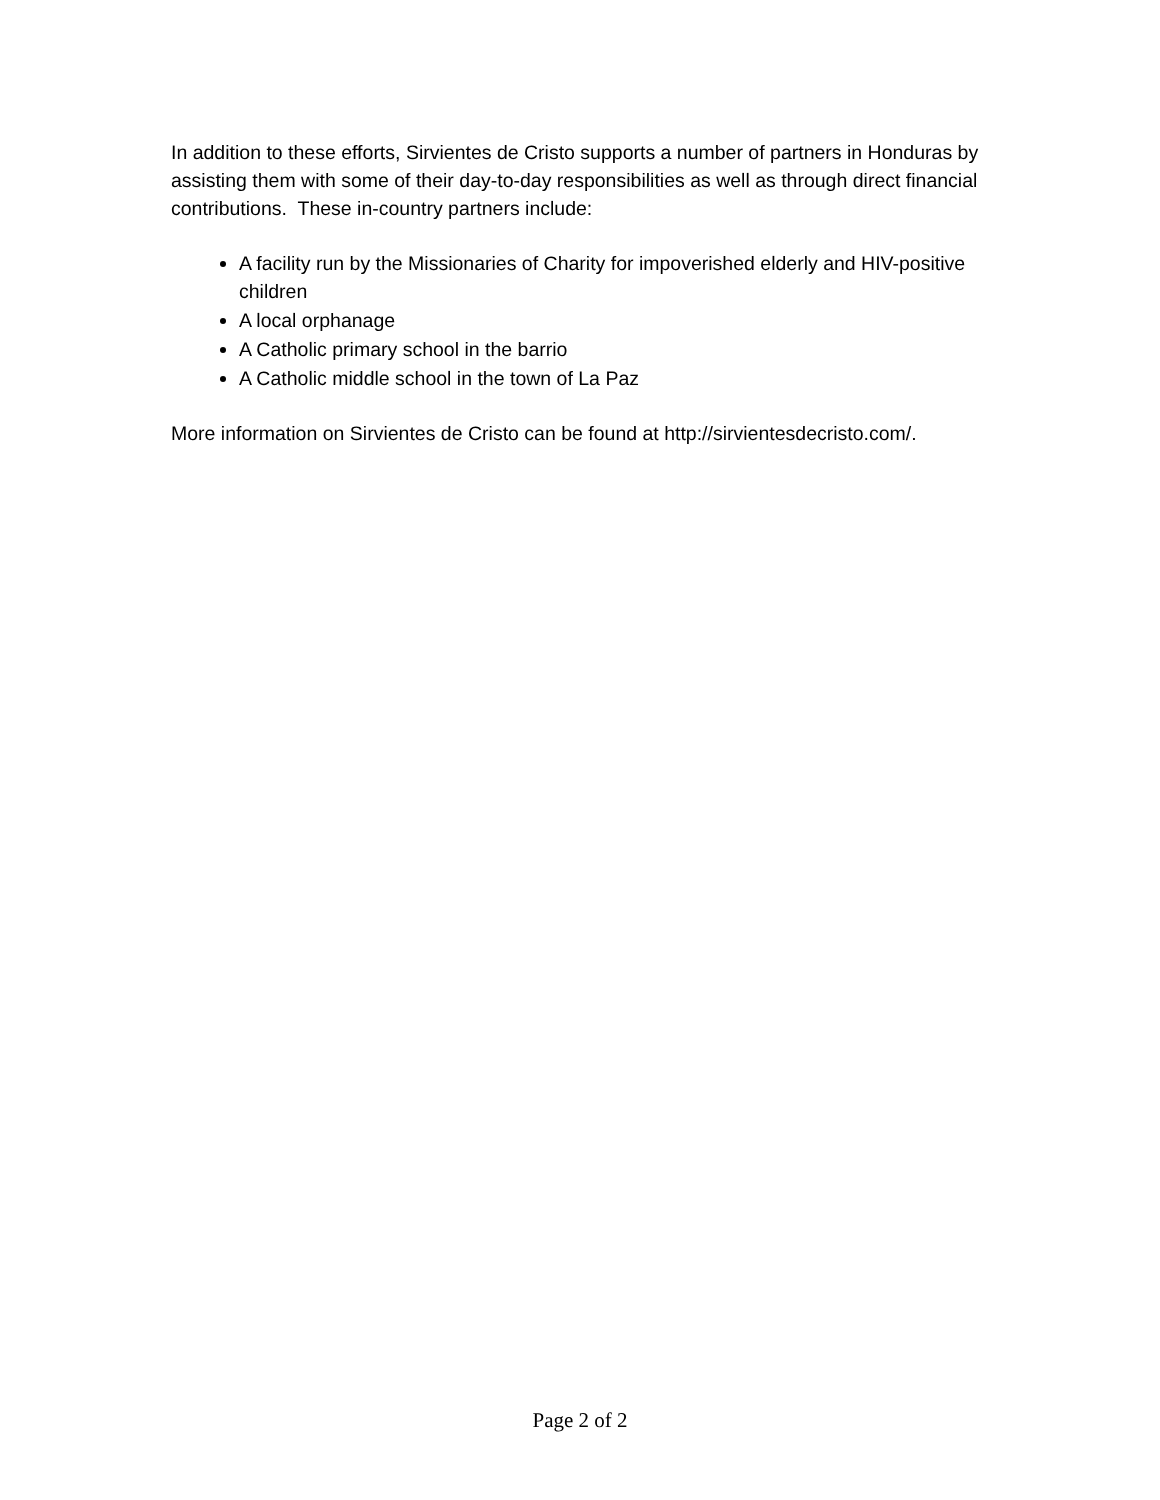In addition to these efforts, Sirvientes de Cristo supports a number of partners in Honduras by assisting them with some of their day-to-day responsibilities as well as through direct financial contributions. These in-country partners include:
A facility run by the Missionaries of Charity for impoverished elderly and HIV-positive children
A local orphanage
A Catholic primary school in the barrio
A Catholic middle school in the town of La Paz
More information on Sirvientes de Cristo can be found at http://sirvientesdecristo.com/.
Page 2 of 2